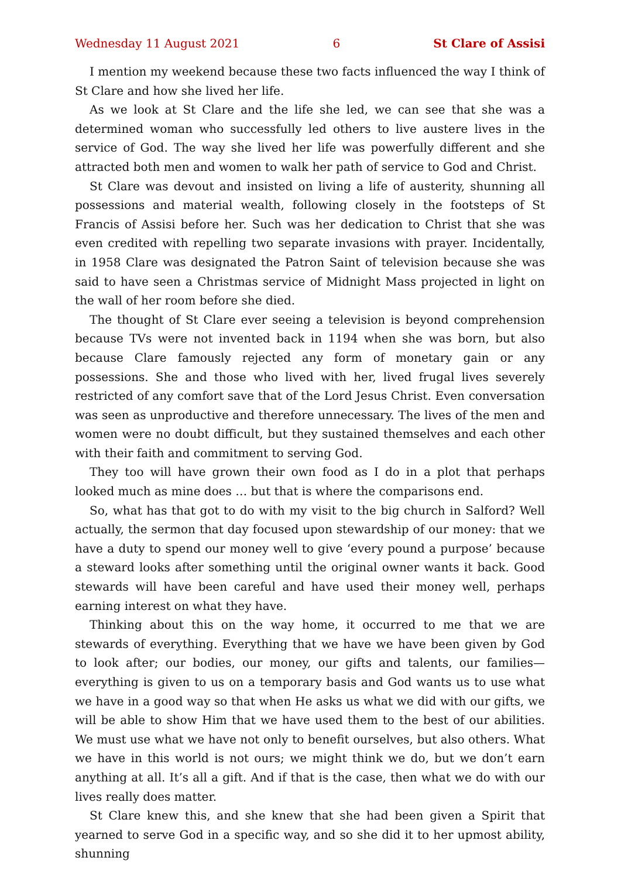Wednesday 11 August 2021 6 St Clare of Assisi
I mention my weekend because these two facts influenced the way I think of St Clare and how she lived her life.
As we look at St Clare and the life she led, we can see that she was a determined woman who successfully led others to live austere lives in the service of God. The way she lived her life was powerfully different and she attracted both men and women to walk her path of service to God and Christ.
St Clare was devout and insisted on living a life of austerity, shunning all possessions and material wealth, following closely in the footsteps of St Francis of Assisi before her. Such was her dedication to Christ that she was even credited with repelling two separate invasions with prayer. Incidentally, in 1958 Clare was designated the Patron Saint of television because she was said to have seen a Christmas service of Midnight Mass projected in light on the wall of her room before she died.
The thought of St Clare ever seeing a television is beyond comprehension because TVs were not invented back in 1194 when she was born, but also because Clare famously rejected any form of monetary gain or any possessions. She and those who lived with her, lived frugal lives severely restricted of any comfort save that of the Lord Jesus Christ. Even conversation was seen as unproductive and therefore unnecessary. The lives of the men and women were no doubt difficult, but they sustained themselves and each other with their faith and commitment to serving God.
They too will have grown their own food as I do in a plot that perhaps looked much as mine does … but that is where the comparisons end.
So, what has that got to do with my visit to the big church in Salford? Well actually, the sermon that day focused upon stewardship of our money: that we have a duty to spend our money well to give ‘every pound a purpose’ because a steward looks after something until the original owner wants it back. Good stewards will have been careful and have used their money well, perhaps earning interest on what they have.
Thinking about this on the way home, it occurred to me that we are stewards of everything. Everything that we have we have been given by God to look after; our bodies, our money, our gifts and talents, our families—everything is given to us on a temporary basis and God wants us to use what we have in a good way so that when He asks us what we did with our gifts, we will be able to show Him that we have used them to the best of our abilities. We must use what we have not only to benefit ourselves, but also others. What we have in this world is not ours; we might think we do, but we don’t earn anything at all. It’s all a gift. And if that is the case, then what we do with our lives really does matter.
St Clare knew this, and she knew that she had been given a Spirit that yearned to serve God in a specific way, and so she did it to her upmost ability, shunning